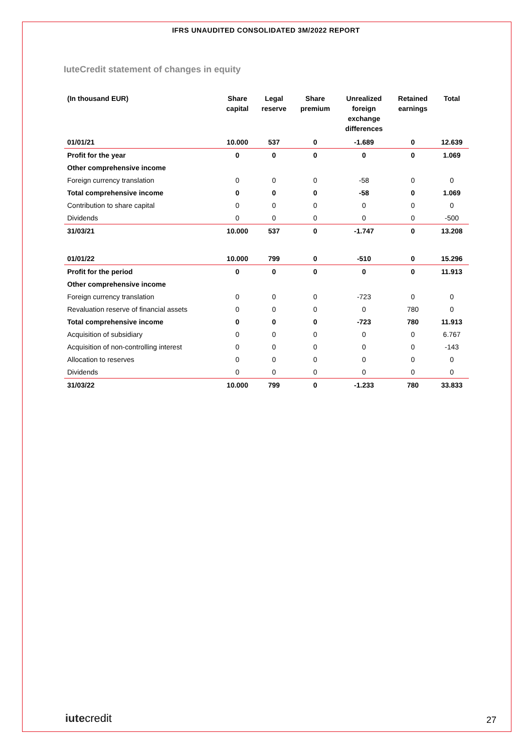IFRS UNAUDITED CONSOLIDATED 3M/2022 REPORT
IuteCredit statement of changes in equity
| (In thousand EUR) | Share capital | Legal reserve | Share premium | Unrealized foreign exchange differences | Retained earnings | Total |
| --- | --- | --- | --- | --- | --- | --- |
| 01/01/21 | 10.000 | 537 | 0 | -1.689 | 0 | 12.639 |
| Profit for the year | 0 | 0 | 0 | 0 | 0 | 1.069 |
| Other comprehensive income | | | | | | |
| Foreign currency translation | 0 | 0 | 0 | -58 | 0 | 0 |
| Total comprehensive income | 0 | 0 | 0 | -58 | 0 | 1.069 |
| Contribution to share capital | 0 | 0 | 0 | 0 | 0 | 0 |
| Dividends | 0 | 0 | 0 | 0 | 0 | -500 |
| 31/03/21 | 10.000 | 537 | 0 | -1.747 | 0 | 13.208 |
| 01/01/22 | 10.000 | 799 | 0 | -510 | 0 | 15.296 |
| Profit for the period | 0 | 0 | 0 | 0 | 0 | 11.913 |
| Other comprehensive income | | | | | | |
| Foreign currency translation | 0 | 0 | 0 | -723 | 0 | 0 |
| Revaluation reserve of financial assets | 0 | 0 | 0 | 0 | 780 | 0 |
| Total comprehensive income | 0 | 0 | 0 | -723 | 780 | 11.913 |
| Acquisition of subsidiary | 0 | 0 | 0 | 0 | 0 | 6.767 |
| Acquisition of non-controlling interest | 0 | 0 | 0 | 0 | 0 | -143 |
| Allocation to reserves | 0 | 0 | 0 | 0 | 0 | 0 |
| Dividends | 0 | 0 | 0 | 0 | 0 | 0 |
| 31/03/22 | 10.000 | 799 | 0 | -1.233 | 780 | 33.833 |
iutecredit 27